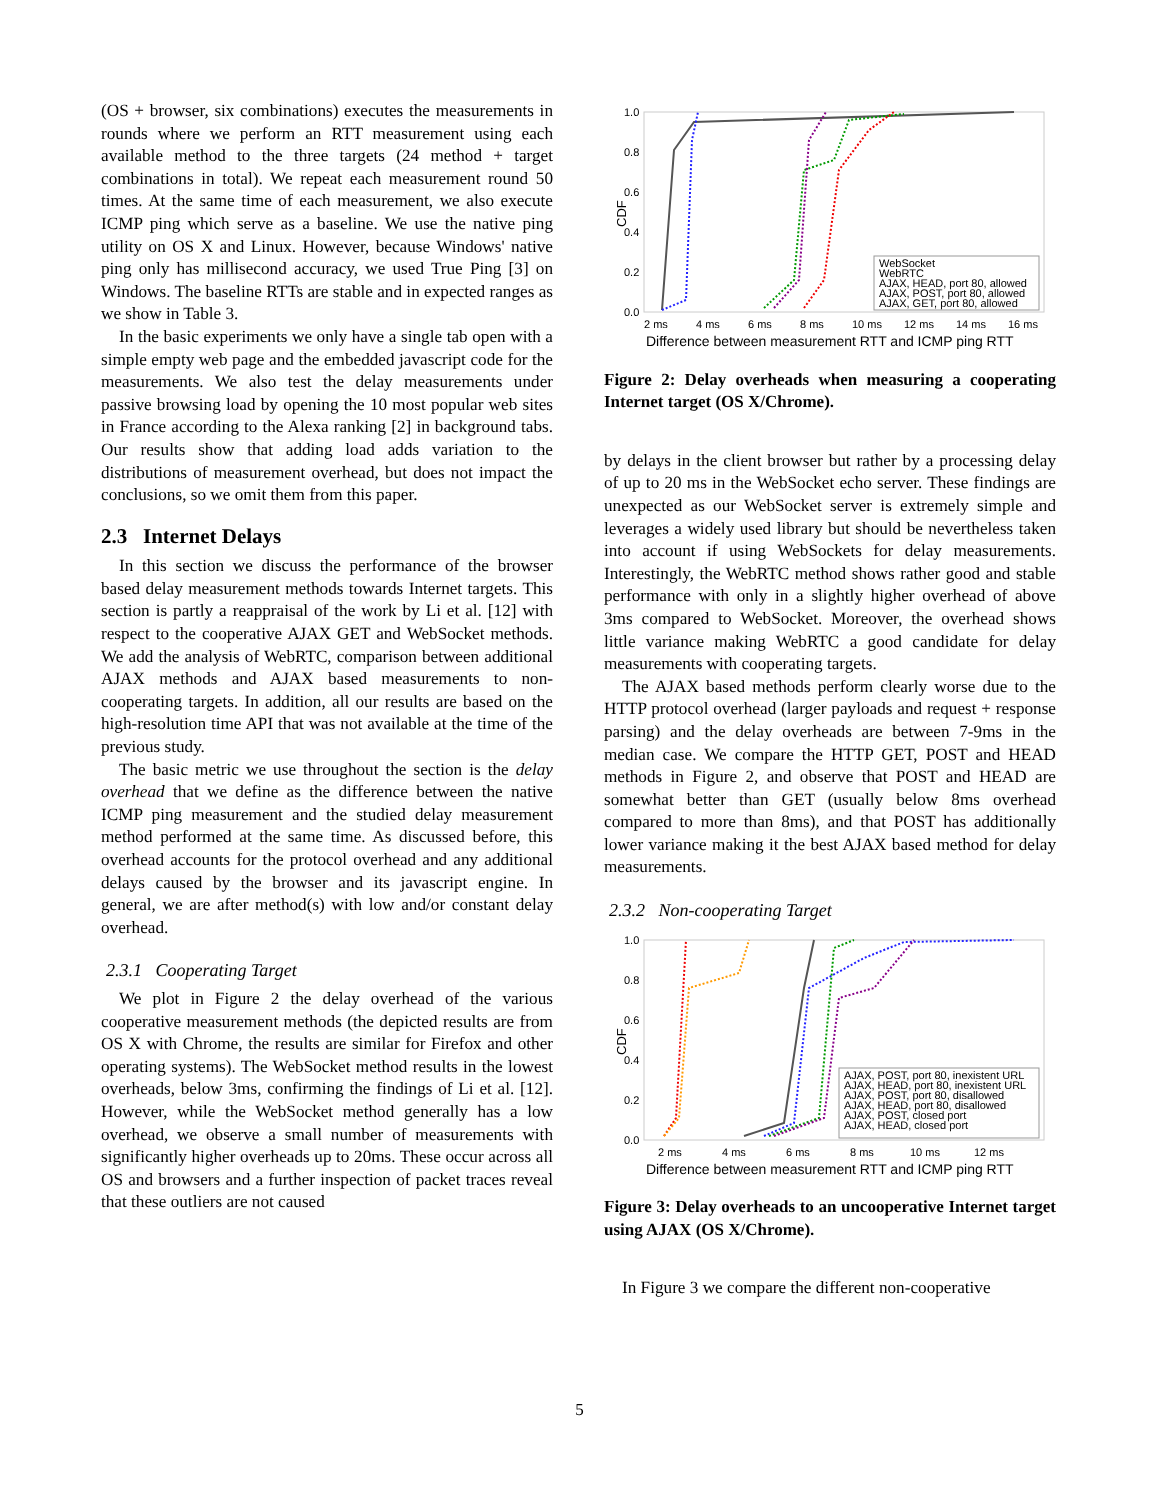(OS + browser, six combinations) executes the measurements in rounds where we perform an RTT measurement using each available method to the three targets (24 method + target combinations in total). We repeat each measurement round 50 times. At the same time of each measurement, we also execute ICMP ping which serve as a baseline. We use the native ping utility on OS X and Linux. However, because Windows' native ping only has millisecond accuracy, we used True Ping [3] on Windows. The baseline RTTs are stable and in expected ranges as we show in Table 3.
In the basic experiments we only have a single tab open with a simple empty web page and the embedded javascript code for the measurements. We also test the delay measurements under passive browsing load by opening the 10 most popular web sites in France according to the Alexa ranking [2] in background tabs. Our results show that adding load adds variation to the distributions of measurement overhead, but does not impact the conclusions, so we omit them from this paper.
2.3 Internet Delays
In this section we discuss the performance of the browser based delay measurement methods towards Internet targets. This section is partly a reappraisal of the work by Li et al. [12] with respect to the cooperative AJAX GET and WebSocket methods. We add the analysis of WebRTC, comparison between additional AJAX methods and AJAX based measurements to non-cooperating targets. In addition, all our results are based on the high-resolution time API that was not available at the time of the previous study.
The basic metric we use throughout the section is the delay overhead that we define as the difference between the native ICMP ping measurement and the studied delay measurement method performed at the same time. As discussed before, this overhead accounts for the protocol overhead and any additional delays caused by the browser and its javascript engine. In general, we are after method(s) with low and/or constant delay overhead.
2.3.1 Cooperating Target
We plot in Figure 2 the delay overhead of the various cooperative measurement methods (the depicted results are from OS X with Chrome, the results are similar for Firefox and other operating systems). The WebSocket method results in the lowest overheads, below 3ms, confirming the findings of Li et al. [12]. However, while the WebSocket method generally has a low overhead, we observe a small number of measurements with significantly higher overheads up to 20ms. These occur across all OS and browsers and a further inspection of packet traces reveal that these outliers are not caused
CDF
1.0
0.8
0.6
0.4
0.2
0.0
2 ms
4 ms
6 ms
8 ms
10 ms
12 ms
14 ms
16 ms
Difference between measurement RTT and ICMP ping RTT
WebSocket
WebRTC
AJAX, HEAD, port 80, allowed
AJAX, POST, port 80, allowed
AJAX, GET, port 80, allowed
Figure 2: Delay overheads when measuring a cooperating Internet target (OS X/Chrome).
by delays in the client browser but rather by a processing delay of up to 20 ms in the WebSocket echo server. These findings are unexpected as our WebSocket server is extremely simple and leverages a widely used library but should be nevertheless taken into account if using WebSockets for delay measurements. Interestingly, the WebRTC method shows rather good and stable performance with only in a slightly higher overhead of above 3ms compared to WebSocket. Moreover, the overhead shows little variance making WebRTC a good candidate for delay measurements with cooperating targets.
The AJAX based methods perform clearly worse due to the HTTP protocol overhead (larger payloads and request + response parsing) and the delay overheads are between 7-9ms in the median case. We compare the HTTP GET, POST and HEAD methods in Figure 2, and observe that POST and HEAD are somewhat better than GET (usually below 8ms overhead compared to more than 8ms), and that POST has additionally lower variance making it the best AJAX based method for delay measurements.
2.3.2 Non-cooperating Target
CDF
1.0
0.8
0.6
0.4
0.2
0.0
2 ms
4 ms
6 ms
8 ms
10 ms
12 ms
Difference between measurement RTT and ICMP ping RTT
AJAX, POST, port 80, inexistent URL
AJAX, HEAD, port 80, inexistent URL
AJAX, POST, port 80, disallowed
AJAX, HEAD, port 80, disallowed
AJAX, POST, closed port
AJAX, HEAD, closed port
Figure 3: Delay overheads to an uncooperative Internet target using AJAX (OS X/Chrome).
In Figure 3 we compare the different non-cooperative
5